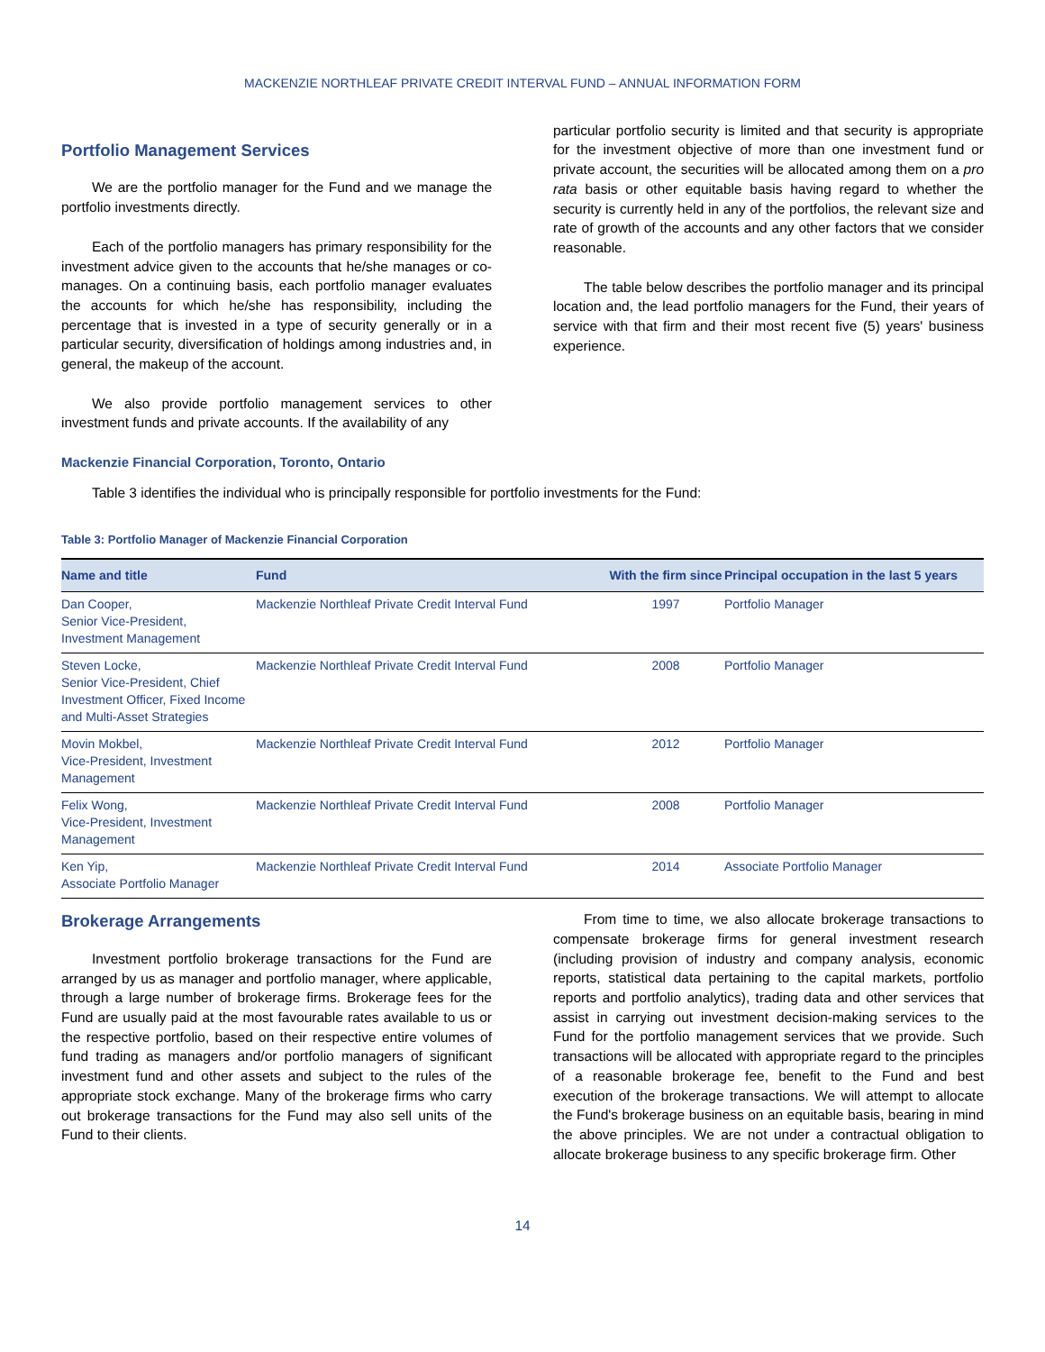MACKENZIE NORTHLEAF PRIVATE CREDIT INTERVAL FUND – ANNUAL INFORMATION FORM
Portfolio Management Services
We are the portfolio manager for the Fund and we manage the portfolio investments directly.
Each of the portfolio managers has primary responsibility for the investment advice given to the accounts that he/she manages or co-manages. On a continuing basis, each portfolio manager evaluates the accounts for which he/she has responsibility, including the percentage that is invested in a type of security generally or in a particular security, diversification of holdings among industries and, in general, the makeup of the account.
We also provide portfolio management services to other investment funds and private accounts. If the availability of any
particular portfolio security is limited and that security is appropriate for the investment objective of more than one investment fund or private account, the securities will be allocated among them on a pro rata basis or other equitable basis having regard to whether the security is currently held in any of the portfolios, the relevant size and rate of growth of the accounts and any other factors that we consider reasonable.
The table below describes the portfolio manager and its principal location and, the lead portfolio managers for the Fund, their years of service with that firm and their most recent five (5) years' business experience.
Mackenzie Financial Corporation, Toronto, Ontario
Table 3 identifies the individual who is principally responsible for portfolio investments for the Fund:
Table 3: Portfolio Manager of Mackenzie Financial Corporation
| Name and title | Fund | With the firm since | Principal occupation in the last 5 years |
| --- | --- | --- | --- |
| Dan Cooper, Senior Vice-President, Investment Management | Mackenzie Northleaf Private Credit Interval Fund | 1997 | Portfolio Manager |
| Steven Locke, Senior Vice-President, Chief Investment Officer, Fixed Income and Multi-Asset Strategies | Mackenzie Northleaf Private Credit Interval Fund | 2008 | Portfolio Manager |
| Movin Mokbel, Vice-President, Investment Management | Mackenzie Northleaf Private Credit Interval Fund | 2012 | Portfolio Manager |
| Felix Wong, Vice-President, Investment Management | Mackenzie Northleaf Private Credit Interval Fund | 2008 | Portfolio Manager |
| Ken Yip, Associate Portfolio Manager | Mackenzie Northleaf Private Credit Interval Fund | 2014 | Associate Portfolio Manager |
Brokerage Arrangements
Investment portfolio brokerage transactions for the Fund are arranged by us as manager and portfolio manager, where applicable, through a large number of brokerage firms. Brokerage fees for the Fund are usually paid at the most favourable rates available to us or the respective portfolio, based on their respective entire volumes of fund trading as managers and/or portfolio managers of significant investment fund and other assets and subject to the rules of the appropriate stock exchange. Many of the brokerage firms who carry out brokerage transactions for the Fund may also sell units of the Fund to their clients.
From time to time, we also allocate brokerage transactions to compensate brokerage firms for general investment research (including provision of industry and company analysis, economic reports, statistical data pertaining to the capital markets, portfolio reports and portfolio analytics), trading data and other services that assist in carrying out investment decision-making services to the Fund for the portfolio management services that we provide. Such transactions will be allocated with appropriate regard to the principles of a reasonable brokerage fee, benefit to the Fund and best execution of the brokerage transactions. We will attempt to allocate the Fund's brokerage business on an equitable basis, bearing in mind the above principles. We are not under a contractual obligation to allocate brokerage business to any specific brokerage firm. Other
14